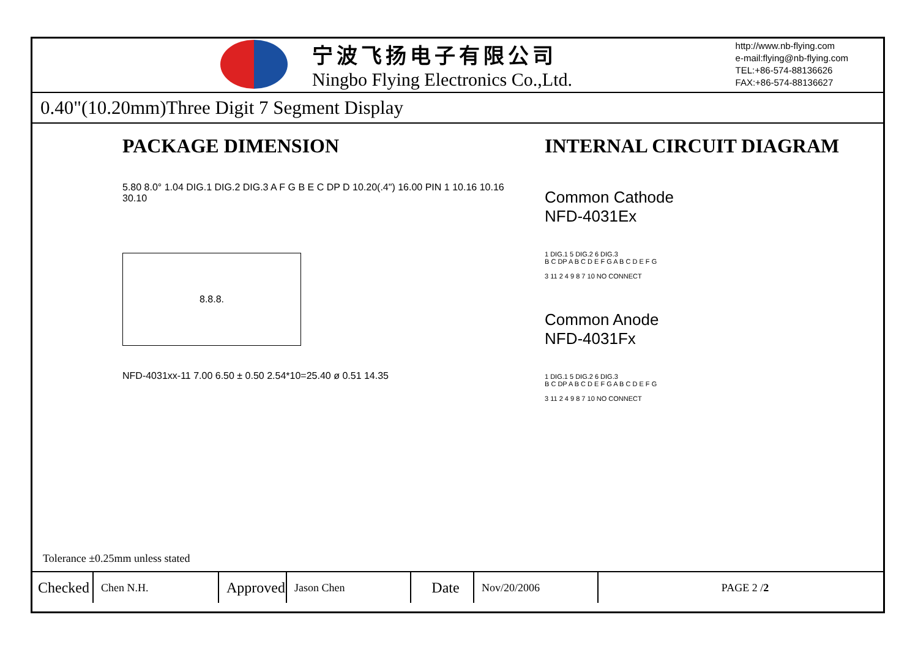宁波飞扬电子有限公司
Ningbo Flying Electronics Co.,Ltd.
http://www.nb-flying.com
e-mail:flying@nb-flying.com
TEL:+86-574-88136626
FAX:+86-574-88136627
0.40"(10.20mm)Three Digit 7 Segment Display
PACKAGE DIMENSION
5.80 8.0° 1.04 DIG.1 DIG.2 DIG.3 A F G B E C DP D 10.20(.4") 16.00 PIN 1 10.16 10.16 30.10
8.8.8.
NFD-4031xx-11 7.00 6.50 ± 0.50 2.54*10=25.40 ø 0.51 14.35
INTERNAL CIRCUIT DIAGRAM
Common Cathode
NFD-4031Ex
1 DIG.1 5 DIG.2 6 DIG.3
B C DP A B C D E F G A B C D E F G
3 11 2 4 9 8 7 10 NO CONNECT
Common Anode
NFD-4031Fx
1 DIG.1 5 DIG.2 6 DIG.3
B C DP A B C D E F G A B C D E F G
3 11 2 4 9 8 7 10 NO CONNECT
Tolerance ±0.25mm unless stated
| Checked | Chen N.H. | Approved | Jason Chen | Date | Nov/20/2006 | PAGE 2 / 2 |